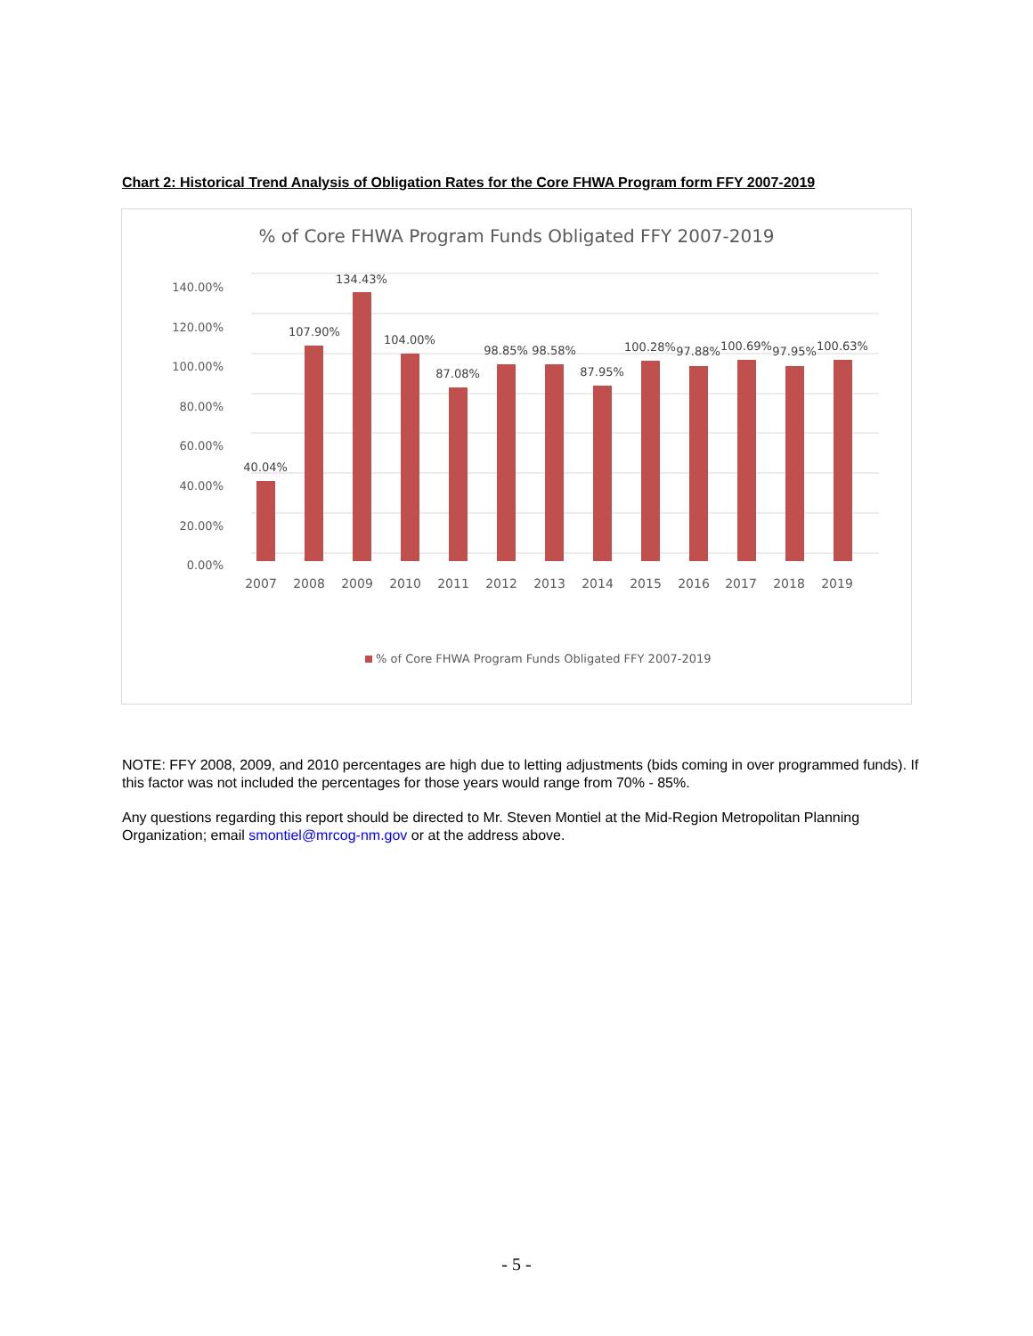Chart 2: Historical Trend Analysis of Obligation Rates for the Core FHWA Program form FFY 2007-2019
% of Core FHWA Program Funds Obligated FFY 2007-2019
140.00%
120.00%
100.00%
80.00%
60.00%
40.00%
20.00%
0.00%
40.04%
107.90%
134.43%
104.00%
87.08%
98.85%
98.58%
87.95%
100.28%
97.88%
100.69%
97.95%
100.63%
2007
2008
2009
2010
2011
2012
2013
2014
2015
2016
2017
2018
2019
% of Core FHWA Program Funds Obligated FFY 2007-2019
NOTE: FFY 2008, 2009, and 2010 percentages are high due to letting adjustments (bids coming in over programmed funds). If this factor was not included the percentages for those years would range from 70% - 85%.
Any questions regarding this report should be directed to Mr. Steven Montiel at the Mid-Region Metropolitan Planning Organization; email smontiel@mrcog-nm.gov or at the address above.
- 5 -